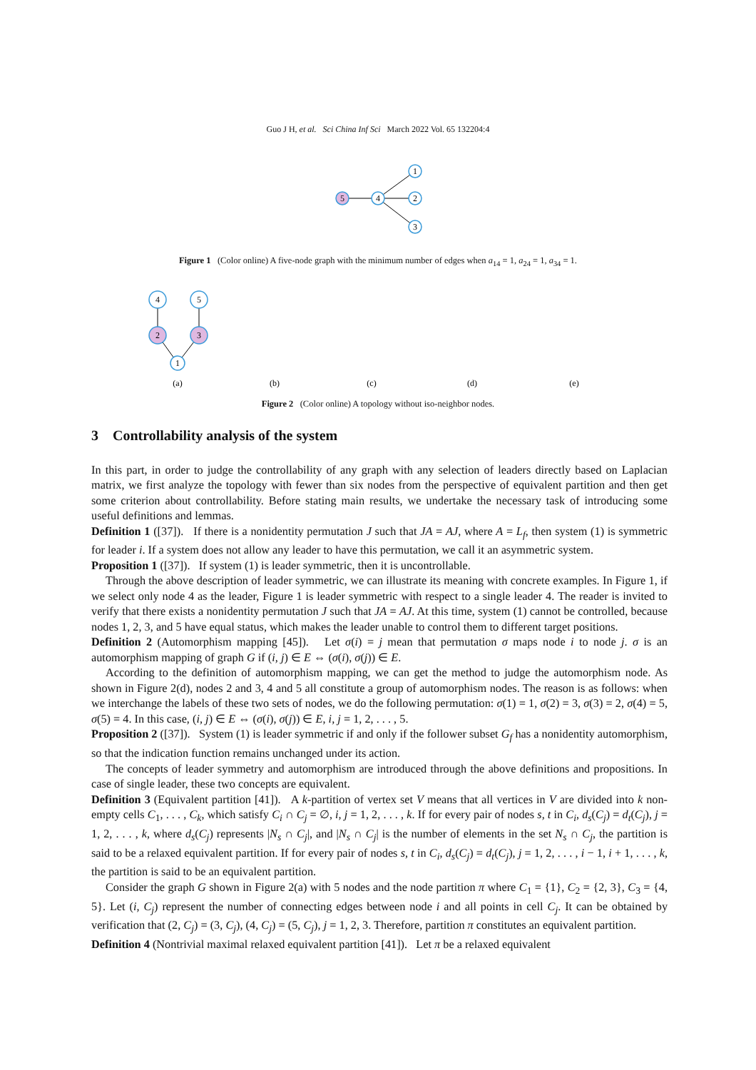Guo J H, et al. Sci China Inf Sci March 2022 Vol. 65 132204:4
5
4
1
2
3
Figure 1 (Color online) A five-node graph with the minimum number of edges when a<sub>14</sub> = 1, a<sub>24</sub> = 1, a<sub>34</sub> = 1.
4
5
2
3
1
(a)
(b)
(c)
(d)
(e)
Figure 2 (Color online) A topology without iso-neighbor nodes.
3 Controllability analysis of the system
In this part, in order to judge the controllability of any graph with any selection of leaders directly based on Laplacian matrix, we first analyze the topology with fewer than six nodes from the perspective of equivalent partition and then get some criterion about controllability. Before stating main results, we undertake the necessary task of introducing some useful definitions and lemmas.
Definition 1 ([37]). If there is a nonidentity permutation J such that JA = AJ, where A = L<sub>f</sub>, then system (1) is symmetric for leader i. If a system does not allow any leader to have this permutation, we call it an asymmetric system.
Proposition 1 ([37]). If system (1) is leader symmetric, then it is uncontrollable.
Through the above description of leader symmetric, we can illustrate its meaning with concrete examples. In Figure 1, if we select only node 4 as the leader, Figure 1 is leader symmetric with respect to a single leader 4. The reader is invited to verify that there exists a nonidentity permutation J such that JA = AJ. At this time, system (1) cannot be controlled, because nodes 1, 2, 3, and 5 have equal status, which makes the leader unable to control them to different target positions.
Definition 2 (Automorphism mapping [45]). Let σ(i) = j mean that permutation σ maps node i to node j. σ is an automorphism mapping of graph G if (i, j) ∈ E ⇔ (σ(i), σ(j)) ∈ E.
According to the definition of automorphism mapping, we can get the method to judge the automorphism node. As shown in Figure 2(d), nodes 2 and 3, 4 and 5 all constitute a group of automorphism nodes. The reason is as follows: when we interchange the labels of these two sets of nodes, we do the following permutation: σ(1) = 1, σ(2) = 3, σ(3) = 2, σ(4) = 5, σ(5) = 4. In this case, (i, j) ∈ E ⇔ (σ(i), σ(j)) ∈ E, i, j = 1, 2, . . . , 5.
Proposition 2 ([37]). System (1) is leader symmetric if and only if the follower subset G<sub>f</sub> has a nonidentity automorphism, so that the indication function remains unchanged under its action.
The concepts of leader symmetry and automorphism are introduced through the above definitions and propositions. In case of single leader, these two concepts are equivalent.
Definition 3 (Equivalent partition [41]). A k-partition of vertex set V means that all vertices in V are divided into k non-empty cells C<sub>1</sub>, . . . , C<sub>k</sub>, which satisfy C<sub>i</sub> ∩ C<sub>j</sub> = ∅, i, j = 1, 2, . . . , k. If for every pair of nodes s, t in C<sub>i</sub>, d<sub>s</sub>(C<sub>j</sub>) = d<sub>t</sub>(C<sub>j</sub>), j = 1, 2, . . . , k, where d<sub>s</sub>(C<sub>j</sub>) represents |N<sub>s</sub> ∩ C<sub>j</sub>|, and |N<sub>s</sub> ∩ C<sub>j</sub>| is the number of elements in the set N<sub>s</sub> ∩ C<sub>j</sub>, the partition is said to be a relaxed equivalent partition. If for every pair of nodes s, t in C<sub>i</sub>, d<sub>s</sub>(C<sub>j</sub>) = d<sub>t</sub>(C<sub>j</sub>), j = 1, 2, . . . , i − 1, i + 1, . . . , k, the partition is said to be an equivalent partition.
Consider the graph G shown in Figure 2(a) with 5 nodes and the node partition π where C<sub>1</sub> = {1}, C<sub>2</sub> = {2, 3}, C<sub>3</sub> = {4, 5}. Let (i, C<sub>j</sub>) represent the number of connecting edges between node i and all points in cell C<sub>j</sub>. It can be obtained by verification that (2, C<sub>j</sub>) = (3, C<sub>j</sub>), (4, C<sub>j</sub>) = (5, C<sub>j</sub>), j = 1, 2, 3. Therefore, partition π constitutes an equivalent partition.
Definition 4 (Nontrivial maximal relaxed equivalent partition [41]). Let π be a relaxed equivalent